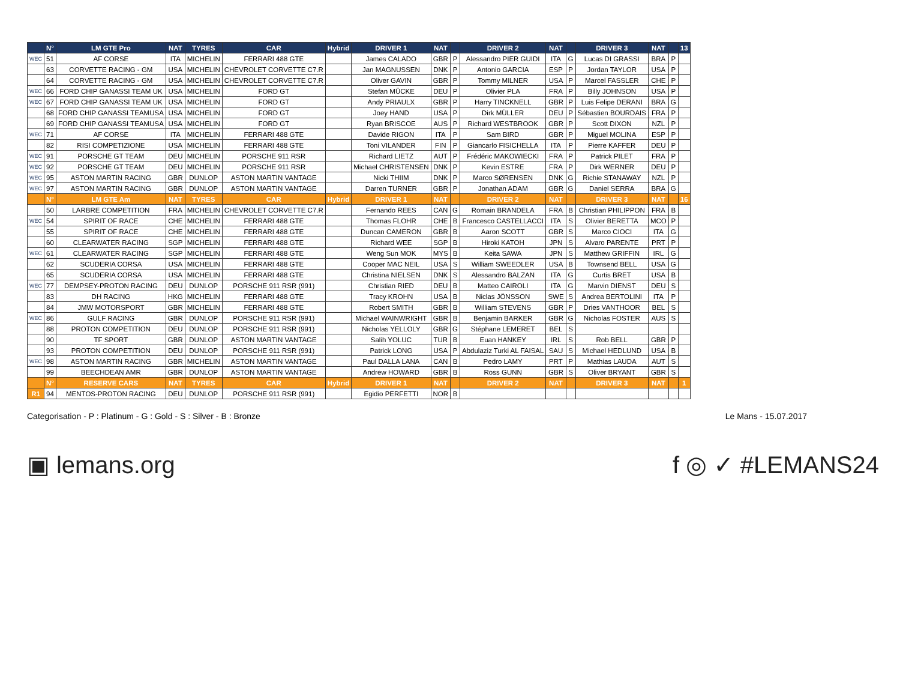| | N° | LM GTE Pro | NAT | TYRES | CAR | Hybrid | DRIVER 1 | NAT | | DRIVER 2 | NAT | | DRIVER 3 | NAT | | 13 |
| --- | --- | --- | --- | --- | --- | --- | --- | --- | --- | --- | --- | --- | --- | --- | --- | --- |
| WEC | 51 | AF CORSE | ITA | MICHELIN | FERRARI 488 GTE | | James CALADO | GBR | P | Alessandro PIER GUIDI | ITA | G | Lucas DI GRASSI | BRA | P | |
| | 63 | CORVETTE RACING - GM | USA | MICHELIN | CHEVROLET CORVETTE C7.R | | Jan MAGNUSSEN | DNK | P | Antonio GARCIA | ESP | P | Jordan TAYLOR | USA | P | |
| | 64 | CORVETTE RACING - GM | USA | MICHELIN | CHEVROLET CORVETTE C7.R | | Oliver GAVIN | GBR | P | Tommy MILNER | USA | P | Marcel FASSLER | CHE | P | |
| WEC | 66 | FORD CHIP GANASSI TEAM UK | USA | MICHELIN | FORD GT | | Stefan MÜCKE | DEU | P | Olivier PLA | FRA | P | Billy JOHNSON | USA | P | |
| WEC | 67 | FORD CHIP GANASSI TEAM UK | USA | MICHELIN | FORD GT | | Andy PRIAULX | GBR | P | Harry TINCKNELL | GBR | P | Luis Felipe DERANI | BRA | G | |
| | 68 | FORD CHIP GANASSI TEAMUSA | USA | MICHELIN | FORD GT | | Joey HAND | USA | P | Dirk MÜLLER | DEU | P | Sébastien BOURDAIS | FRA | P | |
| | 69 | FORD CHIP GANASSI TEAMUSA | USA | MICHELIN | FORD GT | | Ryan BRISCOE | AUS | P | Richard WESTBROOK | GBR | P | Scott DIXON | NZL | P | |
| WEC | 71 | AF CORSE | ITA | MICHELIN | FERRARI 488 GTE | | Davide RIGON | ITA | P | Sam BIRD | GBR | P | Miguel MOLINA | ESP | P | |
| | 82 | RISI COMPETIZIONE | USA | MICHELIN | FERRARI 488 GTE | | Toni VILANDER | FIN | P | Giancarlo FISICHELLA | ITA | P | Pierre KAFFER | DEU | P | |
| WEC | 91 | PORSCHE GT TEAM | DEU | MICHELIN | PORSCHE 911 RSR | | Richard LIETZ | AUT | P | Frédéric MAKOWIECKI | FRA | P | Patrick PILET | FRA | P | |
| WEC | 92 | PORSCHE GT TEAM | DEU | MICHELIN | PORSCHE 911 RSR | | Michael CHRISTENSEN | DNK | P | Kevin ESTRE | FRA | P | Dirk WERNER | DEU | P | |
| WEC | 95 | ASTON MARTIN RACING | GBR | DUNLOP | ASTON MARTIN VANTAGE | | Nicki THIIM | DNK | P | Marco SØRENSEN | DNK | G | Richie STANAWAY | NZL | P | |
| WEC | 97 | ASTON MARTIN RACING | GBR | DUNLOP | ASTON MARTIN VANTAGE | | Darren TURNER | GBR | P | Jonathan ADAM | GBR | G | Daniel SERRA | BRA | G | |
| | N° | LM GTE Am | NAT | TYRES | CAR | Hybrid | DRIVER 1 | NAT | | DRIVER 2 | NAT | | DRIVER 3 | NAT | | 16 |
| | 50 | LARBRE COMPETITION | FRA | MICHELIN | CHEVROLET CORVETTE C7.R | | Fernando REES | CAN | G | Romain BRANDELA | FRA | B | Christian PHILIPPON | FRA | B | |
| WEC | 54 | SPIRIT OF RACE | CHE | MICHELIN | FERRARI 488 GTE | | Thomas FLOHR | CHE | B | Francesco CASTELLACCI | ITA | S | Olivier BERETTA | MCO | P | |
| | 55 | SPIRIT OF RACE | CHE | MICHELIN | FERRARI 488 GTE | | Duncan CAMERON | GBR | B | Aaron SCOTT | GBR | S | Marco CIOCI | ITA | G | |
| | 60 | CLEARWATER RACING | SGP | MICHELIN | FERRARI 488 GTE | | Richard WEE | SGP | B | Hiroki KATOH | JPN | S | Alvaro PARENTE | PRT | P | |
| WEC | 61 | CLEARWATER RACING | SGP | MICHELIN | FERRARI 488 GTE | | Weng Sun MOK | MYS | B | Keita SAWA | JPN | S | Matthew GRIFFIN | IRL | G | |
| | 62 | SCUDERIA CORSA | USA | MICHELIN | FERRARI 488 GTE | | Cooper MAC NEIL | USA | S | William SWEEDLER | USA | B | Townsend BELL | USA | G | |
| | 65 | SCUDERIA CORSA | USA | MICHELIN | FERRARI 488 GTE | | Christina NIELSEN | DNK | S | Alessandro BALZAN | ITA | G | Curtis BRET | USA | B | |
| WEC | 77 | DEMPSEY-PROTON RACING | DEU | DUNLOP | PORSCHE 911 RSR (991) | | Christian RIED | DEU | B | Matteo CAIROLI | ITA | G | Marvin DIENST | DEU | S | |
| | 83 | DH RACING | HKG | MICHELIN | FERRARI 488 GTE | | Tracy KROHN | USA | B | Niclas JÖNSSON | SWE | S | Andrea BERTOLINI | ITA | P | |
| | 84 | JMW MOTORSPORT | GBR | MICHELIN | FERRARI 488 GTE | | Robert SMITH | GBR | B | William STEVENS | GBR | P | Dries VANTHOOR | BEL | S | |
| WEC | 86 | GULF RACING | GBR | DUNLOP | PORSCHE 911 RSR (991) | | Michael WAINWRIGHT | GBR | B | Benjamin BARKER | GBR | G | Nicholas FOSTER | AUS | S | |
| | 88 | PROTON COMPETITION | DEU | DUNLOP | PORSCHE 911 RSR (991) | | Nicholas YELLOLY | GBR | G | Stéphane LEMERET | BEL | S | | | | |
| | 90 | TF SPORT | GBR | DUNLOP | ASTON MARTIN VANTAGE | | Salih YOLUC | TUR | B | Euan HANKEY | IRL | S | Rob BELL | GBR | P | |
| | 93 | PROTON COMPETITION | DEU | DUNLOP | PORSCHE 911 RSR (991) | | Patrick LONG | USA | P | Abdulaziz Turki AL FAISAL | SAU | S | Michael HEDLUND | USA | B | |
| WEC | 98 | ASTON MARTIN RACING | GBR | MICHELIN | ASTON MARTIN VANTAGE | | Paul DALLA LANA | CAN | B | Pedro LAMY | PRT | P | Mathias LAUDA | AUT | S | |
| | 99 | BEECHDEAN AMR | GBR | DUNLOP | ASTON MARTIN VANTAGE | | Andrew HOWARD | GBR | B | Ross GUNN | GBR | S | Oliver BRYANT | GBR | S | |
| | N° | RESERVE CARS | NAT | TYRES | CAR | Hybrid | DRIVER 1 | NAT | | DRIVER 2 | NAT | | DRIVER 3 | NAT | | 1 |
| R1 | 94 | MENTOS-PROTON RACING | DEU | DUNLOP | PORSCHE 911 RSR (991) | | Egidio PERFETTI | NOR | B | | | | | | | |
Categorisation - P : Platinum - G : Gold - S : Silver - B : Bronze Le Mans - 15.07.2017
▣ lemans.org f ◎ ✓ #LEMANS24